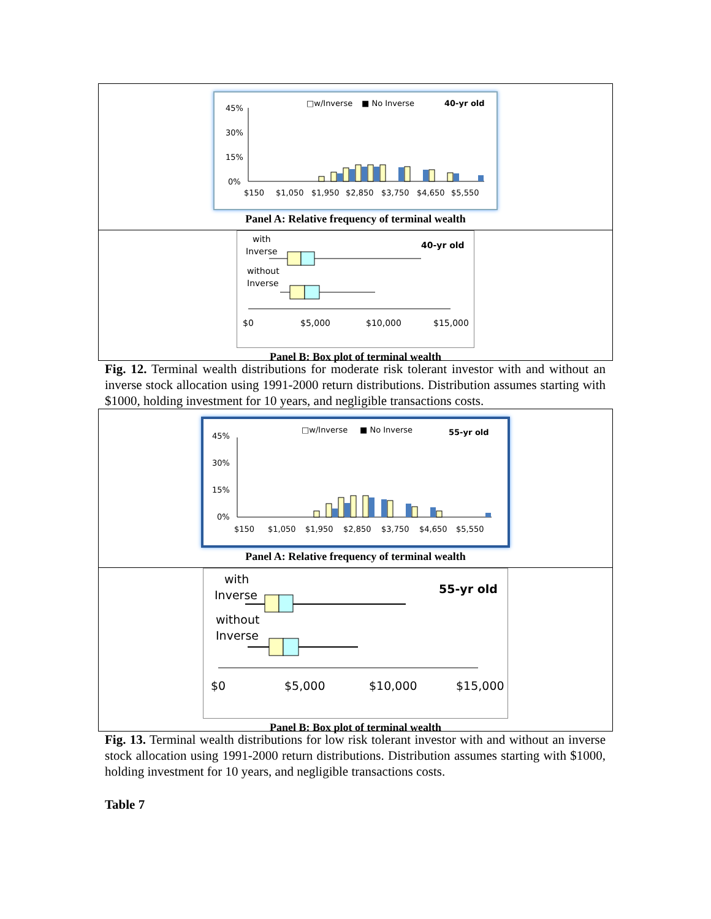□w/Inverse
■ No Inverse
40-yr old
45%
30%
15%
0%
$150
$1,050
$1,950
$2,850
$3,750
$4,650
$5,550
Panel A: Relative frequency of terminal wealth
with
Inverse
40-yr old
without
Inverse
$0
$5,000
$10,000
$15,000
Panel B: Box plot of terminal wealth
Fig. 12. Terminal wealth distributions for moderate risk tolerant investor with and without an inverse stock allocation using 1991-2000 return distributions. Distribution assumes starting with $1000, holding investment for 10 years, and negligible transactions costs.
□w/Inverse
■ No Inverse
55-yr old
45%
30%
15%
0%
$150
$1,050
$1,950
$2,850
$3,750
$4,650
$5,550
Panel A: Relative frequency of terminal wealth
with
Inverse
55-yr old
without
Inverse
$0
$5,000
$10,000
$15,000
Panel B: Box plot of terminal wealth
Fig. 13. Terminal wealth distributions for low risk tolerant investor with and without an inverse stock allocation using 1991-2000 return distributions. Distribution assumes starting with $1000, holding investment for 10 years, and negligible transactions costs.
Table 7